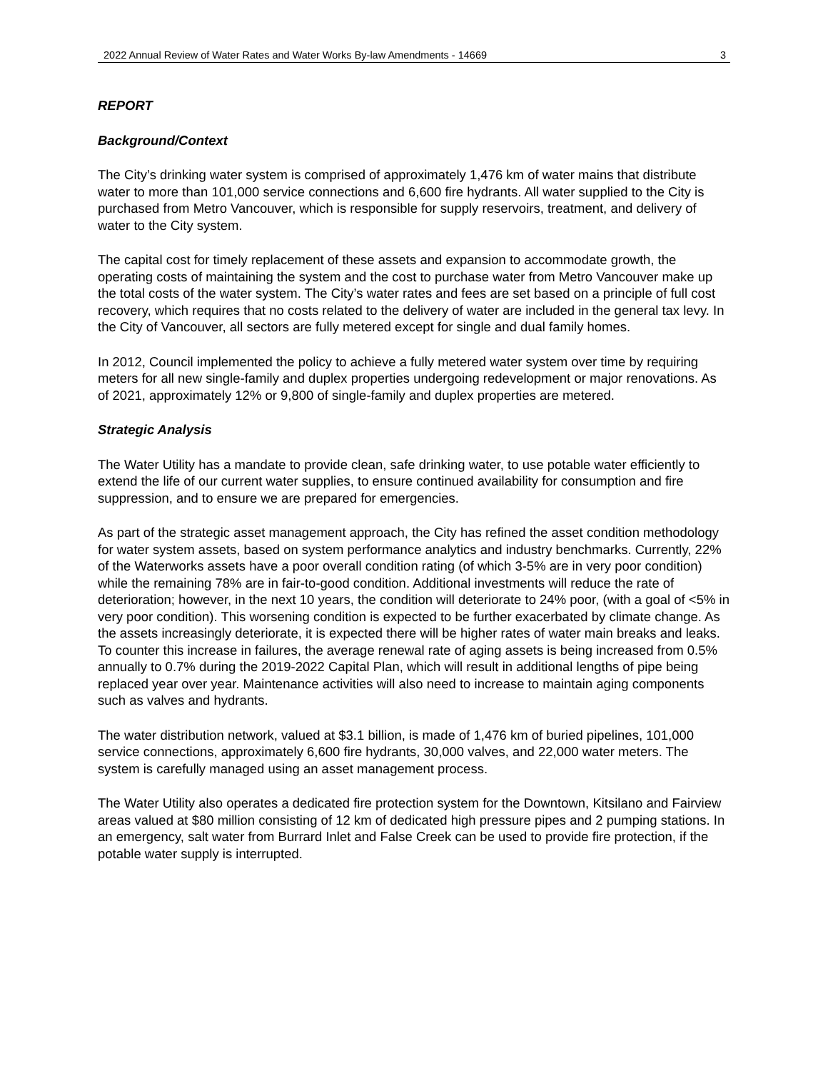2022 Annual Review of Water Rates and Water Works By-law Amendments - 14669 3
REPORT
Background/Context
The City’s drinking water system is comprised of approximately 1,476 km of water mains that distribute water to more than 101,000 service connections and 6,600 fire hydrants. All water supplied to the City is purchased from Metro Vancouver, which is responsible for supply reservoirs, treatment, and delivery of water to the City system.
The capital cost for timely replacement of these assets and expansion to accommodate growth, the operating costs of maintaining the system and the cost to purchase water from Metro Vancouver make up the total costs of the water system. The City’s water rates and fees are set based on a principle of full cost recovery, which requires that no costs related to the delivery of water are included in the general tax levy. In the City of Vancouver, all sectors are fully metered except for single and dual family homes.
In 2012, Council implemented the policy to achieve a fully metered water system over time by requiring meters for all new single-family and duplex properties undergoing redevelopment or major renovations. As of 2021, approximately 12% or 9,800 of single-family and duplex properties are metered.
Strategic Analysis
The Water Utility has a mandate to provide clean, safe drinking water, to use potable water efficiently to extend the life of our current water supplies, to ensure continued availability for consumption and fire suppression, and to ensure we are prepared for emergencies.
As part of the strategic asset management approach, the City has refined the asset condition methodology for water system assets, based on system performance analytics and industry benchmarks. Currently, 22% of the Waterworks assets have a poor overall condition rating (of which 3-5% are in very poor condition) while the remaining 78% are in fair-to-good condition. Additional investments will reduce the rate of deterioration; however, in the next 10 years, the condition will deteriorate to 24% poor, (with a goal of <5% in very poor condition). This worsening condition is expected to be further exacerbated by climate change. As the assets increasingly deteriorate, it is expected there will be higher rates of water main breaks and leaks. To counter this increase in failures, the average renewal rate of aging assets is being increased from 0.5% annually to 0.7% during the 2019-2022 Capital Plan, which will result in additional lengths of pipe being replaced year over year. Maintenance activities will also need to increase to maintain aging components such as valves and hydrants.
The water distribution network, valued at $3.1 billion, is made of 1,476 km of buried pipelines, 101,000 service connections, approximately 6,600 fire hydrants, 30,000 valves, and 22,000 water meters. The system is carefully managed using an asset management process.
The Water Utility also operates a dedicated fire protection system for the Downtown, Kitsilano and Fairview areas valued at $80 million consisting of 12 km of dedicated high pressure pipes and 2 pumping stations. In an emergency, salt water from Burrard Inlet and False Creek can be used to provide fire protection, if the potable water supply is interrupted.